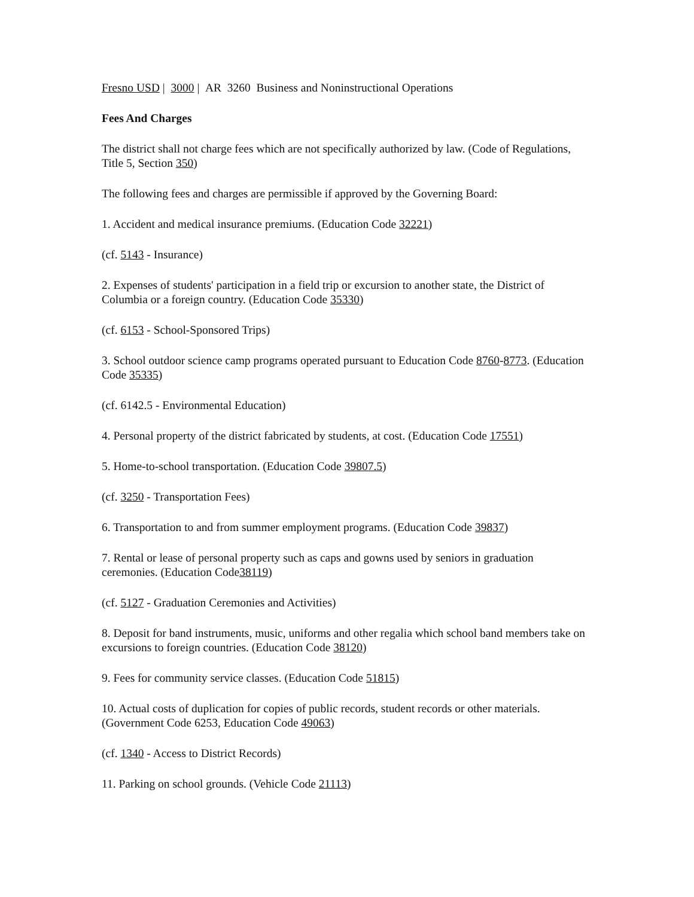Fresno USD | 3000 | AR 3260 Business and Noninstructional Operations
Fees And Charges
The district shall not charge fees which are not specifically authorized by law. (Code of Regulations, Title 5, Section 350)
The following fees and charges are permissible if approved by the Governing Board:
1. Accident and medical insurance premiums. (Education Code 32221)
(cf. 5143 - Insurance)
2. Expenses of students' participation in a field trip or excursion to another state, the District of Columbia or a foreign country. (Education Code 35330)
(cf. 6153 - School-Sponsored Trips)
3. School outdoor science camp programs operated pursuant to Education Code 8760-8773. (Education Code 35335)
(cf. 6142.5 - Environmental Education)
4. Personal property of the district fabricated by students, at cost. (Education Code 17551)
5. Home-to-school transportation. (Education Code 39807.5)
(cf. 3250 - Transportation Fees)
6. Transportation to and from summer employment programs. (Education Code 39837)
7. Rental or lease of personal property such as caps and gowns used by seniors in graduation ceremonies. (Education Code38119)
(cf. 5127 - Graduation Ceremonies and Activities)
8. Deposit for band instruments, music, uniforms and other regalia which school band members take on excursions to foreign countries. (Education Code 38120)
9. Fees for community service classes. (Education Code 51815)
10. Actual costs of duplication for copies of public records, student records or other materials. (Government Code 6253, Education Code 49063)
(cf. 1340 - Access to District Records)
11. Parking on school grounds. (Vehicle Code 21113)